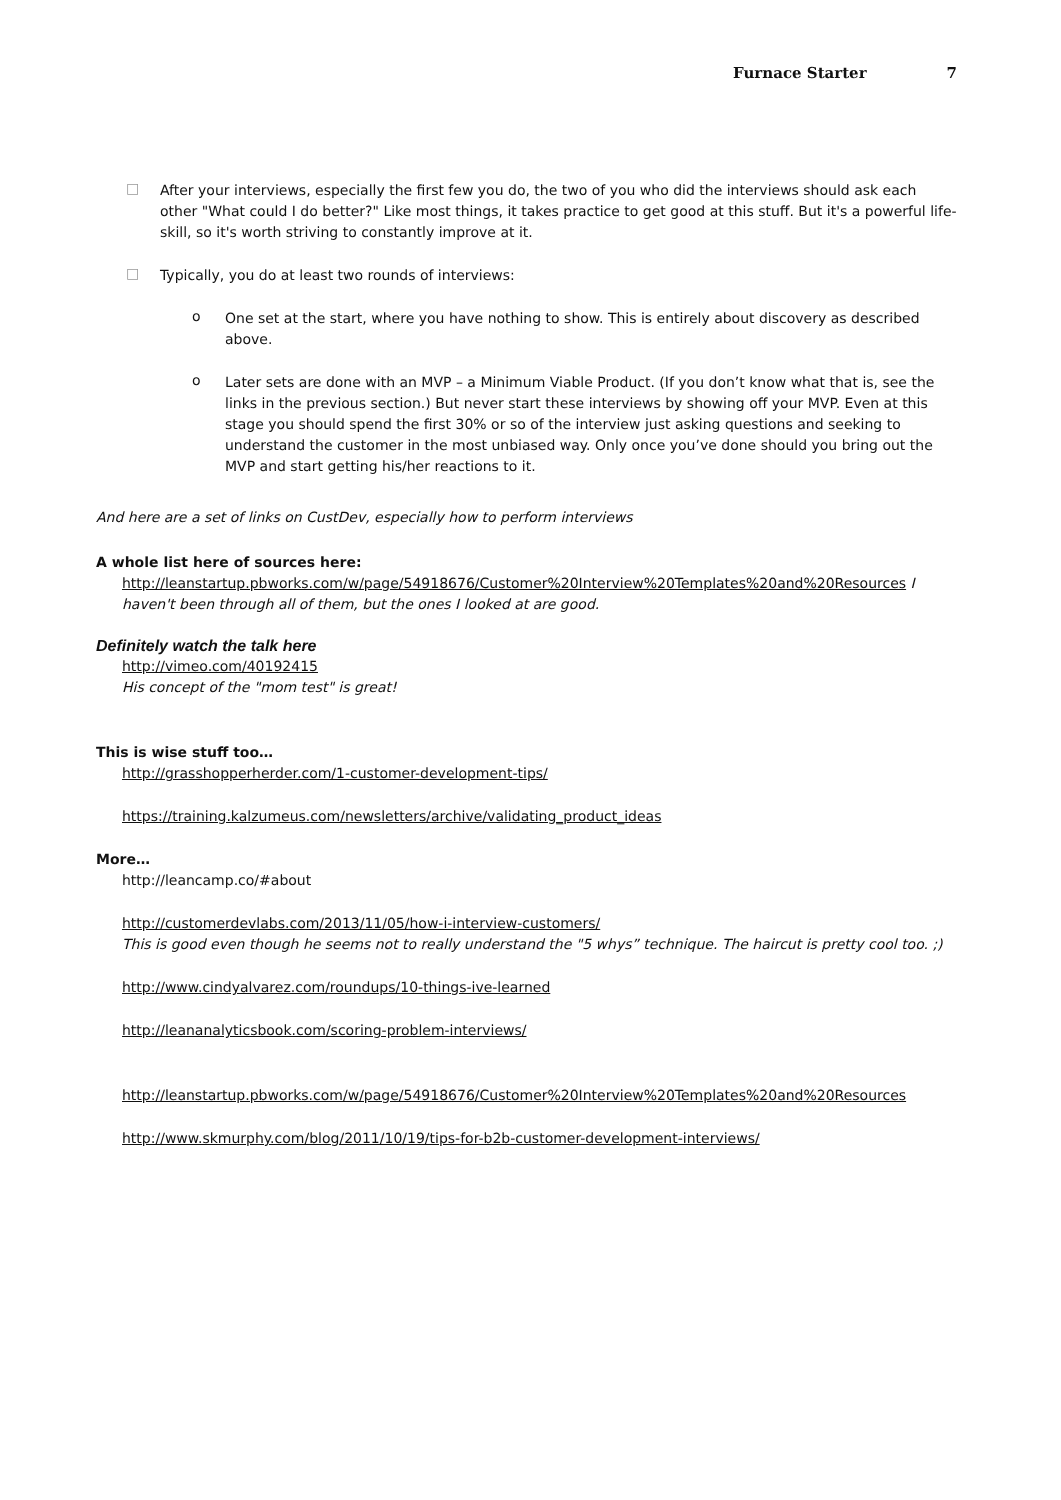Furnace Starter 7
□
After your interviews, especially the first few you do, the two of you who did the interviews should ask each other "What could I do better?" Like most things, it takes practice to get good at this stuff. But it's a powerful life-skill, so it's worth striving to constantly improve at it.
□
Typically, you do at least two rounds of interviews:
o
One set at the start, where you have nothing to show. This is entirely about discovery as described above.
o
Later sets are done with an MVP – a Minimum Viable Product. (If you don’t know what that is, see the links in the previous section.) But never start these interviews by showing off your MVP. Even at this stage you should spend the first 30% or so of the interview just asking questions and seeking to understand the customer in the most unbiased way. Only once you’ve done should you bring out the MVP and start getting his/her reactions to it.
And here are a set of links on CustDev, especially how to perform interviews
A whole list here of sources here:
http://leanstartup.pbworks.com/w/page/54918676/Customer%20Interview%20Templates%20and%20Resources I haven't been through all of them, but the ones I looked at are good.
Definitely watch the talk here
http://vimeo.com/40192415
His concept of the "mom test" is great!
This is wise stuff too…
http://grasshopperherder.com/1-customer-development-tips/
https://training.kalzumeus.com/newsletters/archive/validating_product_ideas
More…
http://leancamp.co/#about
http://customerdevlabs.com/2013/11/05/how-i-interview-customers/
This is good even though he seems not to really understand the "5 whys” technique. The haircut is pretty cool too. ;)
http://www.cindyalvarez.com/roundups/10-things-ive-learned
http://leananalyticsbook.com/scoring-problem-interviews/
http://leanstartup.pbworks.com/w/page/54918676/Customer%20Interview%20Templates%20and%20Resources
http://www.skmurphy.com/blog/2011/10/19/tips-for-b2b-customer-development-interviews/